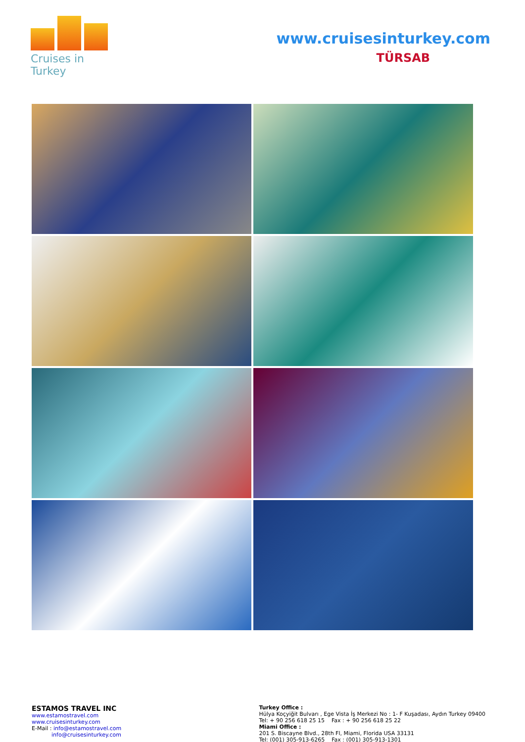Cruises in Turkey
www.cruisesinturkey.com
TÜRSAB
ESTAMOS TRAVEL INC
www.estamostravel.com
www.cruisesinturkey.com
E-Mail : info@estamostravel.com
info@cruisesinturkey.com
Turkey Office :
Hülya Koçyiğit Bulvarı , Ege Vista İş Merkezi No : 1- F Kuşadası, Aydın Turkey 09400
Tel: + 90 256 618 25 15 Fax : + 90 256 618 25 22
Miami Office :
201 S. Biscayne Blvd., 28th Fl, Miami, Florida USA 33131
Tel: (001) 305-913-6265 Fax : (001) 305-913-1301